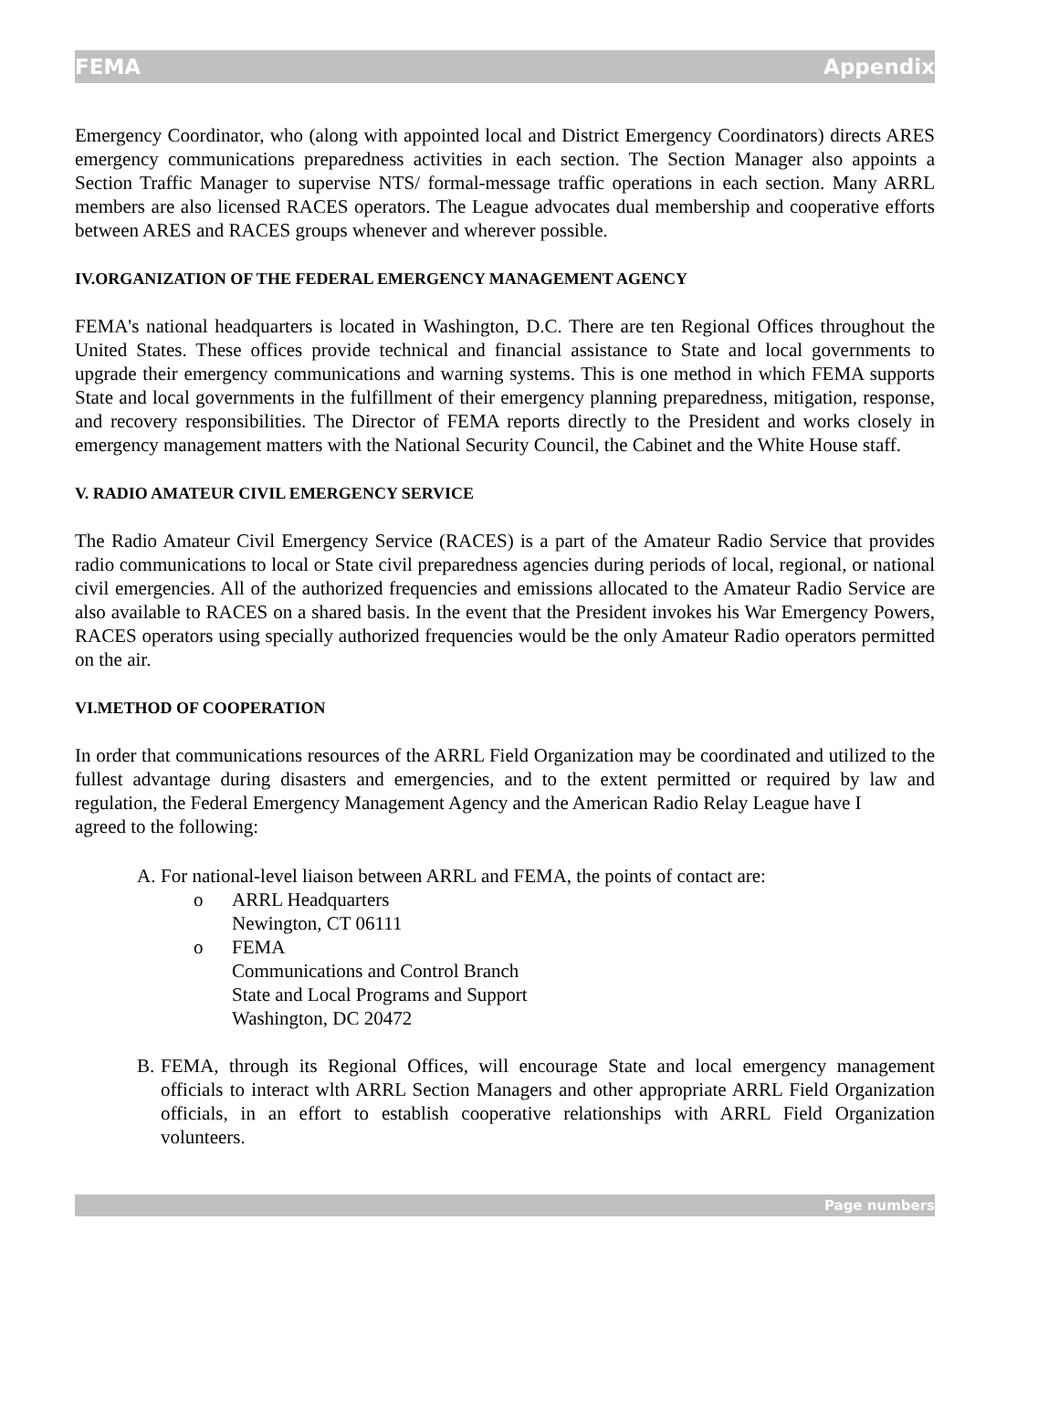FEMA Appendix
Emergency Coordinator, who (along with appointed local and District Emergency Coordinators) directs ARES emergency communications preparedness activities in each section. The Section Manager also appoints a Section Traffic Manager to supervise NTS/ formal-message traffic operations in each section. Many ARRL members are also licensed RACES operators. The League advocates dual membership and cooperative efforts between ARES and RACES groups whenever and wherever possible.
IV.ORGANIZATION OF THE FEDERAL EMERGENCY MANAGEMENT AGENCY
FEMA's national headquarters is located in Washington, D.C. There are ten Regional Offices throughout the United States. These offices provide technical and financial assistance to State and local governments to upgrade their emergency communications and warning systems. This is one method in which FEMA supports State and local governments in the fulfillment of their emergency planning preparedness, mitigation, response, and recovery responsibilities. The Director of FEMA reports directly to the President and works closely in emergency management matters with the National Security Council, the Cabinet and the White House staff.
V. RADIO AMATEUR CIVIL EMERGENCY SERVICE
The Radio Amateur Civil Emergency Service (RACES) is a part of the Amateur Radio Service that provides radio communications to local or State civil preparedness agencies during periods of local, regional, or national civil emergencies. All of the authorized frequencies and emissions allocated to the Amateur Radio Service are also available to RACES on a shared basis. In the event that the President invokes his War Emergency Powers, RACES operators using specially authorized frequencies would be the only Amateur Radio operators permitted on the air.
VI.METHOD OF COOPERATION
In order that communications resources of the ARRL Field Organization may be coordinated and utilized to the fullest advantage during disasters and emergencies, and to the extent permitted or required by law and regulation, the Federal Emergency Management Agency and the American Radio Relay League have I
agreed to the following:
A. For national-level liaison between ARRL and FEMA, the points of contact are:
o ARRL Headquarters
Newington, CT 06111
o FEMA
Communications and Control Branch
State and Local Programs and Support
Washington, DC 20472
B.
FEMA, through its Regional Offices, will encourage State and local emergency management officials to interact wlth ARRL Section Managers and other appropriate ARRL Field Organization officials, in an effort to establish cooperative relationships with ARRL Field Organization volunteers.
Page numbers